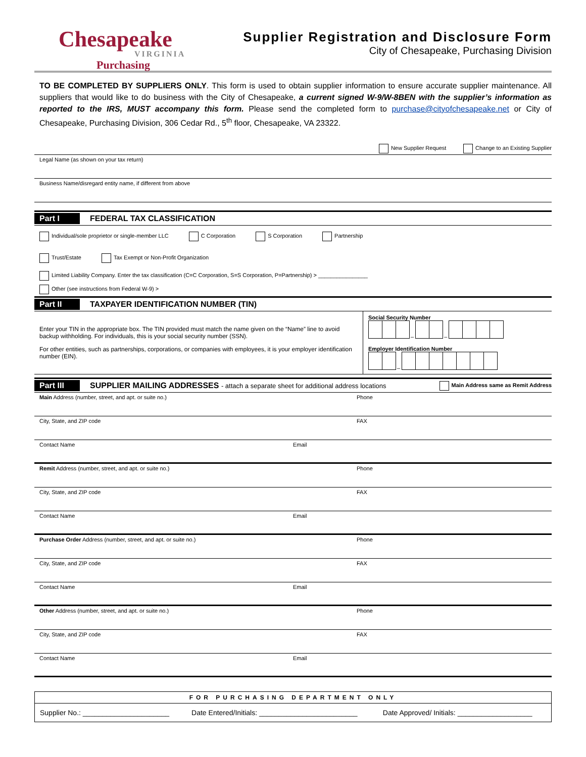Chesapeake
VIRGINIA
Purchasing
Supplier Registration and Disclosure Form
City of Chesapeake, Purchasing Division
TO BE COMPLETED BY SUPPLIERS ONLY. This form is used to obtain supplier information to ensure accurate supplier maintenance. All suppliers that would like to do business with the City of Chesapeake, a current signed W-9/W-8BEN with the supplier’s information as reported to the IRS, MUST accompany this form. Please send the completed form to purchase@cityofchesapeake.net or City of Chesapeake, Purchasing Division, 306 Cedar Rd., 5<sup>th</sup> floor, Chesapeake, VA 23322.
New Supplier Request Change to an Existing Supplier
Legal Name (as shown on your tax return)
Business Name/disregard entity name, if different from above
Part I FEDERAL TAX CLASSIFICATION
Individual/sole proprietor or single-member LLC C Corporation S Corporation Partnership
Trust/Estate Tax Exempt or Non-Profit Organization
Limited Liability Company. Enter the tax classification (C=C Corporation, S=S Corporation, P=Partnership) > ________________
Other (see instructions from Federal W-9) >
Part II TAXPAYER IDENTIFICATION NUMBER (TIN)
| Enter your TIN in the appropriate box. The TIN provided must match the name given on the “Name” line to avoid backup withholding. For individuals, this is your social security number (SSN). For other entities, such as partnerships, corporations, or companies with employees, it is your employer identification number (EIN). | Social Security Number – – Employer Identification Number – |
Part III SUPPLIER MAILING ADDRESSES - attach a separate sheet for additional address locations Main Address same as Remit Address
Main Address (number, street, and apt. or suite no.)
Phone
City, State, and ZIP code FAX
Contact Name Email
Remit Address (number, street, and apt. or suite no.)
Phone
City, State, and ZIP code FAX
Contact Name Email
Purchase Order Address (number, street, and apt. or suite no.)
Phone
City, State, and ZIP code FAX
Contact Name Email
Other Address (number, street, and apt. or suite no.)
Phone
City, State, and ZIP code FAX
Contact Name Email
| FOR PURCHASING DEPARTMENT ONLY | | |
| Supplier No.: ______________________ | Date Entered/Initials: _________________________ | Date Approved/ Initials: ___________________ |